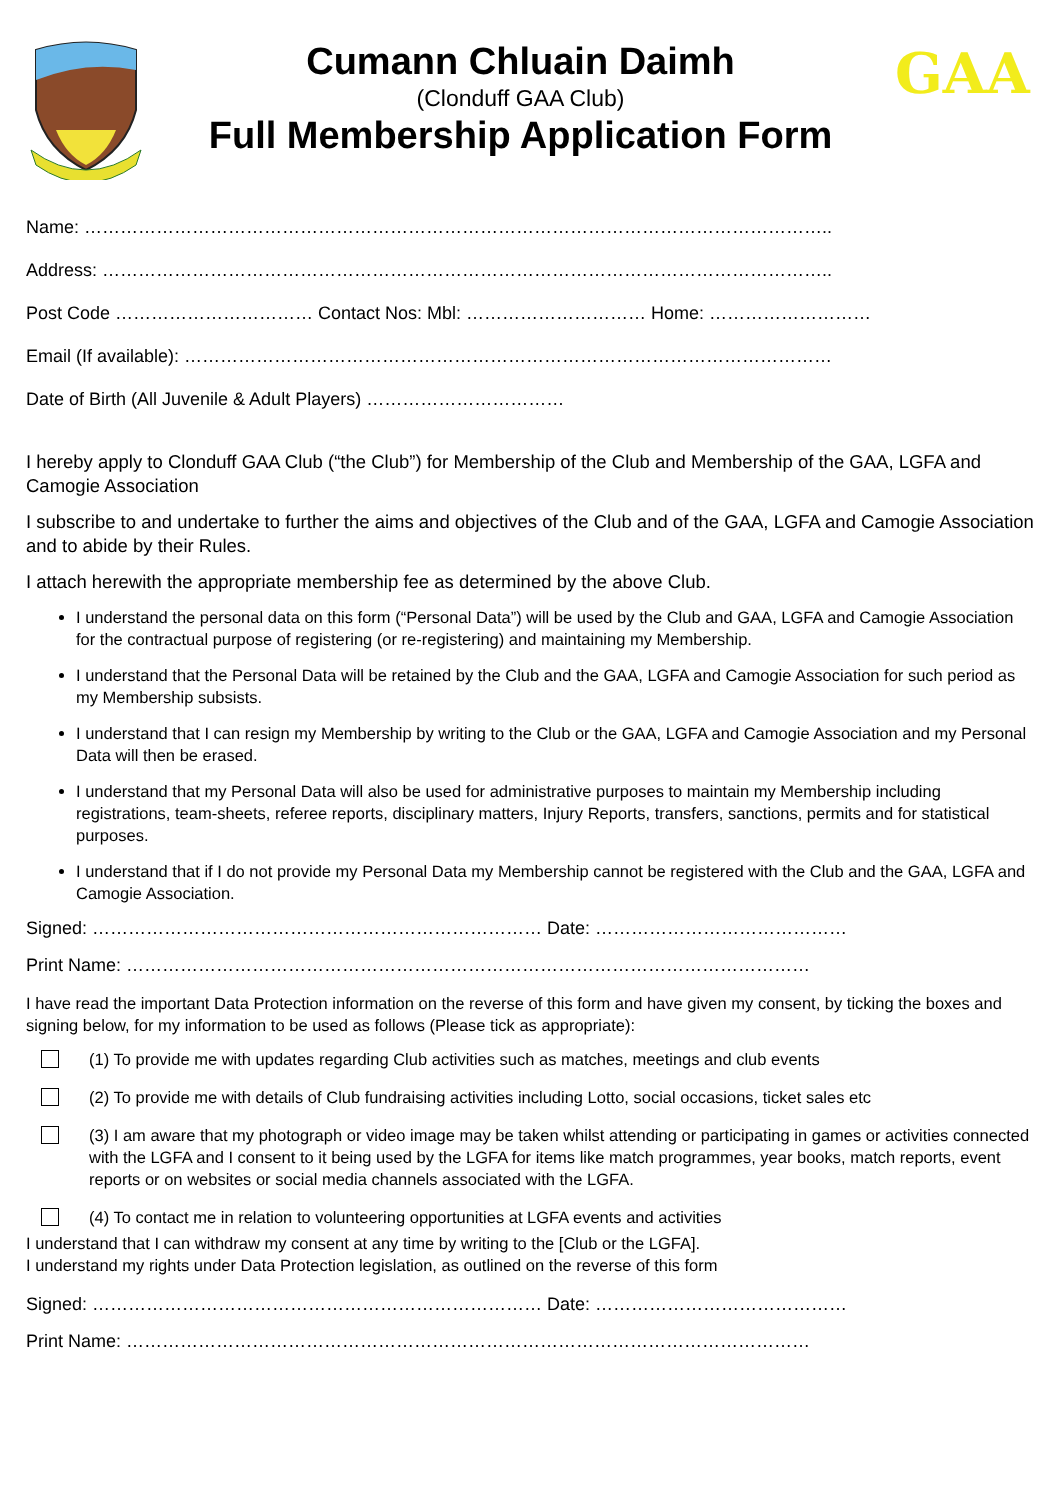Cumann Chluain Daimh
(Clonduff GAA Club)
Full Membership Application Form
GAA
Name: ……………………………………………………………………………………………………………..
Address: …………………………………………………………………………………………………………..
Post Code …………………………… Contact Nos: Mbl: ………………………… Home: ………………………
Email (If available): ………………………………………………………………………………………………
Date of Birth (All Juvenile & Adult Players) ……………………………
I hereby apply to Clonduff GAA Club (“the Club”) for Membership of the Club and Membership of the GAA, LGFA and Camogie Association
I subscribe to and undertake to further the aims and objectives of the Club and of the GAA, LGFA and Camogie Association and to abide by their Rules.
I attach herewith the appropriate membership fee as determined by the above Club.
I understand the personal data on this form (“Personal Data”) will be used by the Club and GAA, LGFA and Camogie Association for the contractual purpose of registering (or re-registering) and maintaining my Membership.
I understand that the Personal Data will be retained by the Club and the GAA, LGFA and Camogie Association for such period as my Membership subsists.
I understand that I can resign my Membership by writing to the Club or the GAA, LGFA and Camogie Association and my Personal Data will then be erased.
I understand that my Personal Data will also be used for administrative purposes to maintain my Membership including registrations, team-sheets, referee reports, disciplinary matters, Injury Reports, transfers, sanctions, permits and for statistical purposes.
I understand that if I do not provide my Personal Data my Membership cannot be registered with the Club and the GAA, LGFA and Camogie Association.
Signed: ………………………………………………………………… Date: ……………………………………
Print Name: ……………………………………………………………………………………………………
I have read the important Data Protection information on the reverse of this form and have given my consent, by ticking the boxes and signing below, for my information to be used as follows (Please tick as appropriate):
(1) To provide me with updates regarding Club activities such as matches, meetings and club events
(2) To provide me with details of Club fundraising activities including Lotto, social occasions, ticket sales etc
(3) I am aware that my photograph or video image may be taken whilst attending or participating in games or activities connected with the LGFA and I consent to it being used by the LGFA for items like match programmes, year books, match reports, event reports or on websites or social media channels associated with the LGFA.
(4) To contact me in relation to volunteering opportunities at LGFA events and activities
I understand that I can withdraw my consent at any time by writing to the [Club or the LGFA].
I understand my rights under Data Protection legislation, as outlined on the reverse of this form
Signed: ………………………………………………………………… Date: ……………………………………
Print Name: ……………………………………………………………………………………………………